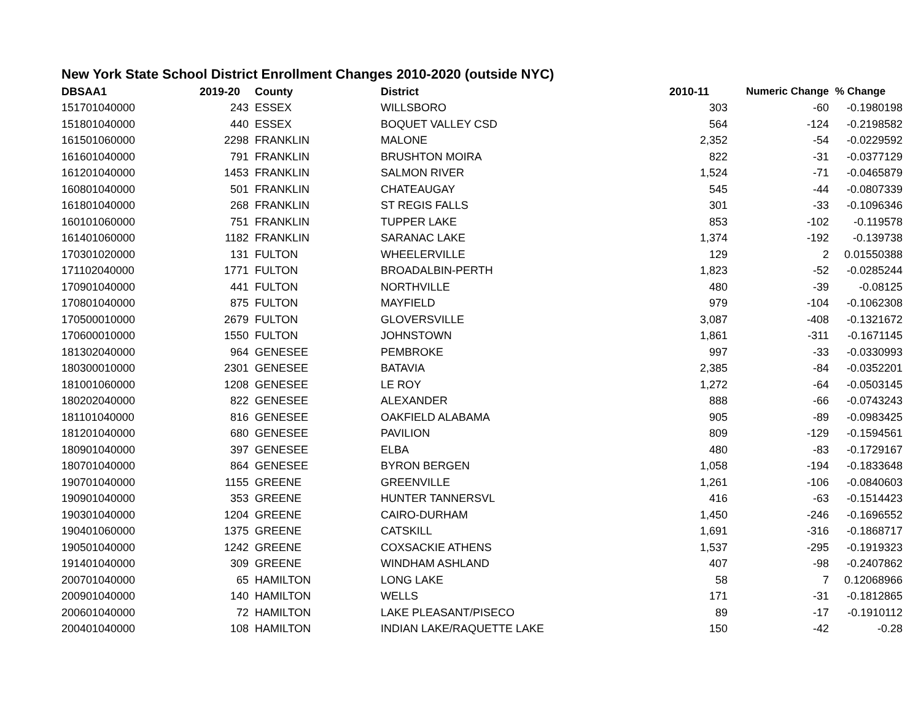New York State School District Enrollment Changes 2010-2020 (outside NYC)
| DBSAA1 | 2019-20 | County | District | 2010-11 | Numeric Change | % Change |
| --- | --- | --- | --- | --- | --- | --- |
| 151701040000 | 243 | ESSEX | WILLSBORO | 303 | -60 | -0.1980198 |
| 151801040000 | 440 | ESSEX | BOQUET VALLEY CSD | 564 | -124 | -0.2198582 |
| 161501060000 | 2298 | FRANKLIN | MALONE | 2,352 | -54 | -0.0229592 |
| 161601040000 | 791 | FRANKLIN | BRUSHTON MOIRA | 822 | -31 | -0.0377129 |
| 161201040000 | 1453 | FRANKLIN | SALMON RIVER | 1,524 | -71 | -0.0465879 |
| 160801040000 | 501 | FRANKLIN | CHATEAUGAY | 545 | -44 | -0.0807339 |
| 161801040000 | 268 | FRANKLIN | ST REGIS FALLS | 301 | -33 | -0.1096346 |
| 160101060000 | 751 | FRANKLIN | TUPPER LAKE | 853 | -102 | -0.119578 |
| 161401060000 | 1182 | FRANKLIN | SARANAC LAKE | 1,374 | -192 | -0.139738 |
| 170301020000 | 131 | FULTON | WHEELERVILLE | 129 | 2 | 0.01550388 |
| 171102040000 | 1771 | FULTON | BROADALBIN-PERTH | 1,823 | -52 | -0.0285244 |
| 170901040000 | 441 | FULTON | NORTHVILLE | 480 | -39 | -0.08125 |
| 170801040000 | 875 | FULTON | MAYFIELD | 979 | -104 | -0.1062308 |
| 170500010000 | 2679 | FULTON | GLOVERSVILLE | 3,087 | -408 | -0.1321672 |
| 170600010000 | 1550 | FULTON | JOHNSTOWN | 1,861 | -311 | -0.1671145 |
| 181302040000 | 964 | GENESEE | PEMBROKE | 997 | -33 | -0.0330993 |
| 180300010000 | 2301 | GENESEE | BATAVIA | 2,385 | -84 | -0.0352201 |
| 181001060000 | 1208 | GENESEE | LE ROY | 1,272 | -64 | -0.0503145 |
| 180202040000 | 822 | GENESEE | ALEXANDER | 888 | -66 | -0.0743243 |
| 181101040000 | 816 | GENESEE | OAKFIELD ALABAMA | 905 | -89 | -0.0983425 |
| 181201040000 | 680 | GENESEE | PAVILION | 809 | -129 | -0.1594561 |
| 180901040000 | 397 | GENESEE | ELBA | 480 | -83 | -0.1729167 |
| 180701040000 | 864 | GENESEE | BYRON BERGEN | 1,058 | -194 | -0.1833648 |
| 190701040000 | 1155 | GREENE | GREENVILLE | 1,261 | -106 | -0.0840603 |
| 190901040000 | 353 | GREENE | HUNTER TANNERSVL | 416 | -63 | -0.1514423 |
| 190301040000 | 1204 | GREENE | CAIRO-DURHAM | 1,450 | -246 | -0.1696552 |
| 190401060000 | 1375 | GREENE | CATSKILL | 1,691 | -316 | -0.1868717 |
| 190501040000 | 1242 | GREENE | COXSACKIE ATHENS | 1,537 | -295 | -0.1919323 |
| 191401040000 | 309 | GREENE | WINDHAM ASHLAND | 407 | -98 | -0.2407862 |
| 200701040000 | 65 | HAMILTON | LONG LAKE | 58 | 7 | 0.12068966 |
| 200901040000 | 140 | HAMILTON | WELLS | 171 | -31 | -0.1812865 |
| 200601040000 | 72 | HAMILTON | LAKE PLEASANT/PISECO | 89 | -17 | -0.1910112 |
| 200401040000 | 108 | HAMILTON | INDIAN LAKE/RAQUETTE LAKE | 150 | -42 | -0.28 |